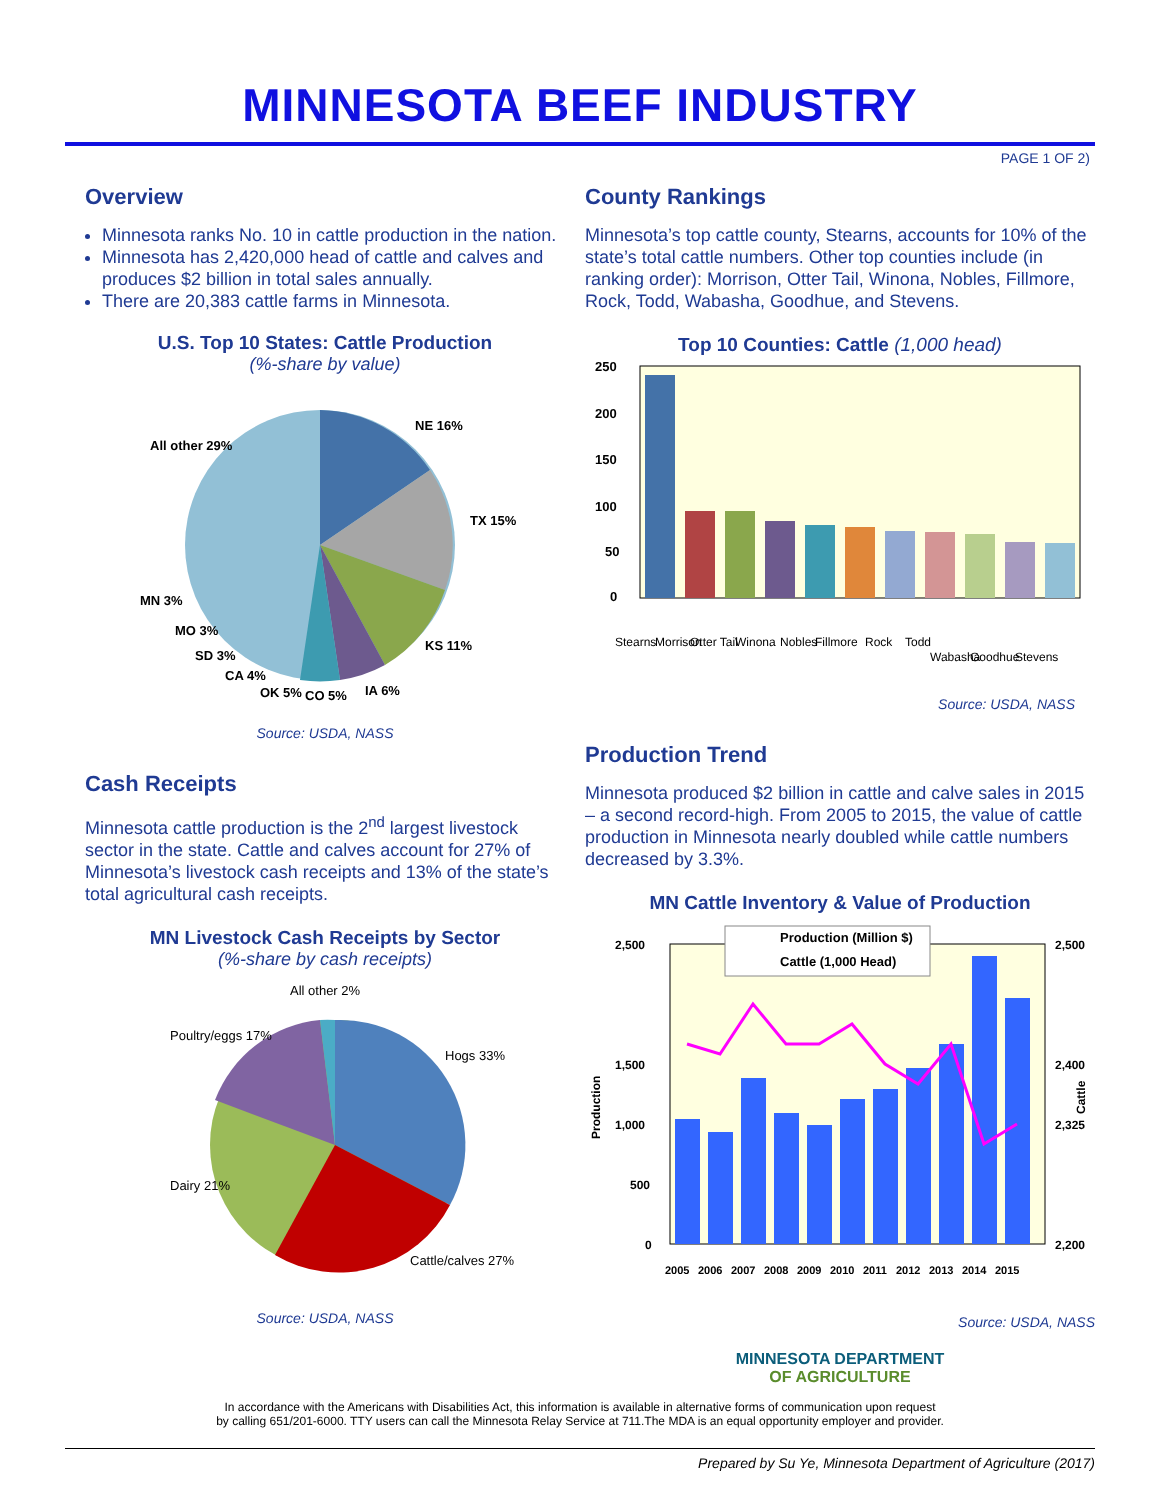MINNESOTA BEEF INDUSTRY
PAGE 1 OF 2)
Overview
Minnesota ranks No. 10 in cattle production in the nation.
Minnesota has 2,420,000 head of cattle and calves and produces $2 billion in total sales annually.
There are 20,383 cattle farms in Minnesota.
U.S. Top 10 States: Cattle Production
(%-share by value)
NE 16%
TX 15%
KS 11%
IA 6%
CO 5%
OK 5%
CA 4%
SD 3%
MO 3%
MN 3%
All other 29%
Source: USDA, NASS
Cash Receipts
Minnesota cattle production is the 2<sup>nd</sup> largest livestock sector in the state. Cattle and calves account for 27% of Minnesota’s livestock cash receipts and 13% of the state’s total agricultural cash receipts.
MN Livestock Cash Receipts by Sector
(%-share by cash receipts)
All other 2%
Poultry/eggs 17%
Hogs 33%
Dairy 21%
Cattle/calves 27%
Source: USDA, NASS
County Rankings
Minnesota’s top cattle county, Stearns, accounts for 10% of the state’s total cattle numbers. Other top counties include (in ranking order): Morrison, Otter Tail, Winona, Nobles, Fillmore, Rock, Todd, Wabasha, Goodhue, and Stevens.
Top 10 Counties: Cattle (1,000 head)
250
200
150
100
50
0
Stearns
Morrison
Otter Tail
Winona
Nobles
Fillmore
Rock
Todd
Wabasha
Goodhue
Stevens
Source: USDA, NASS
Production Trend
Minnesota produced $2 billion in cattle and calve sales in 2015 – a second record-high. From 2005 to 2015, the value of cattle production in Minnesota nearly doubled while cattle numbers decreased by 3.3%.
MN Cattle Inventory & Value of Production
2,500
1,500
1,000
500
0
2,500
2,400
2,325
2,200
Production
Cattle
Production (Million $)
Cattle (1,000 Head)
2005
2006
2007
2008
2009
2010
2011
2012
2013
2014
2015
Source: USDA, NASS
MINNESOTA DEPARTMENT
OF AGRICULTURE
In accordance with the Americans with Disabilities Act, this information is available in alternative forms of communication upon request
by calling 651/201-6000. TTY users can call the Minnesota Relay Service at 711.The MDA is an equal opportunity employer and provider.
Prepared by Su Ye, Minnesota Department of Agriculture (2017)